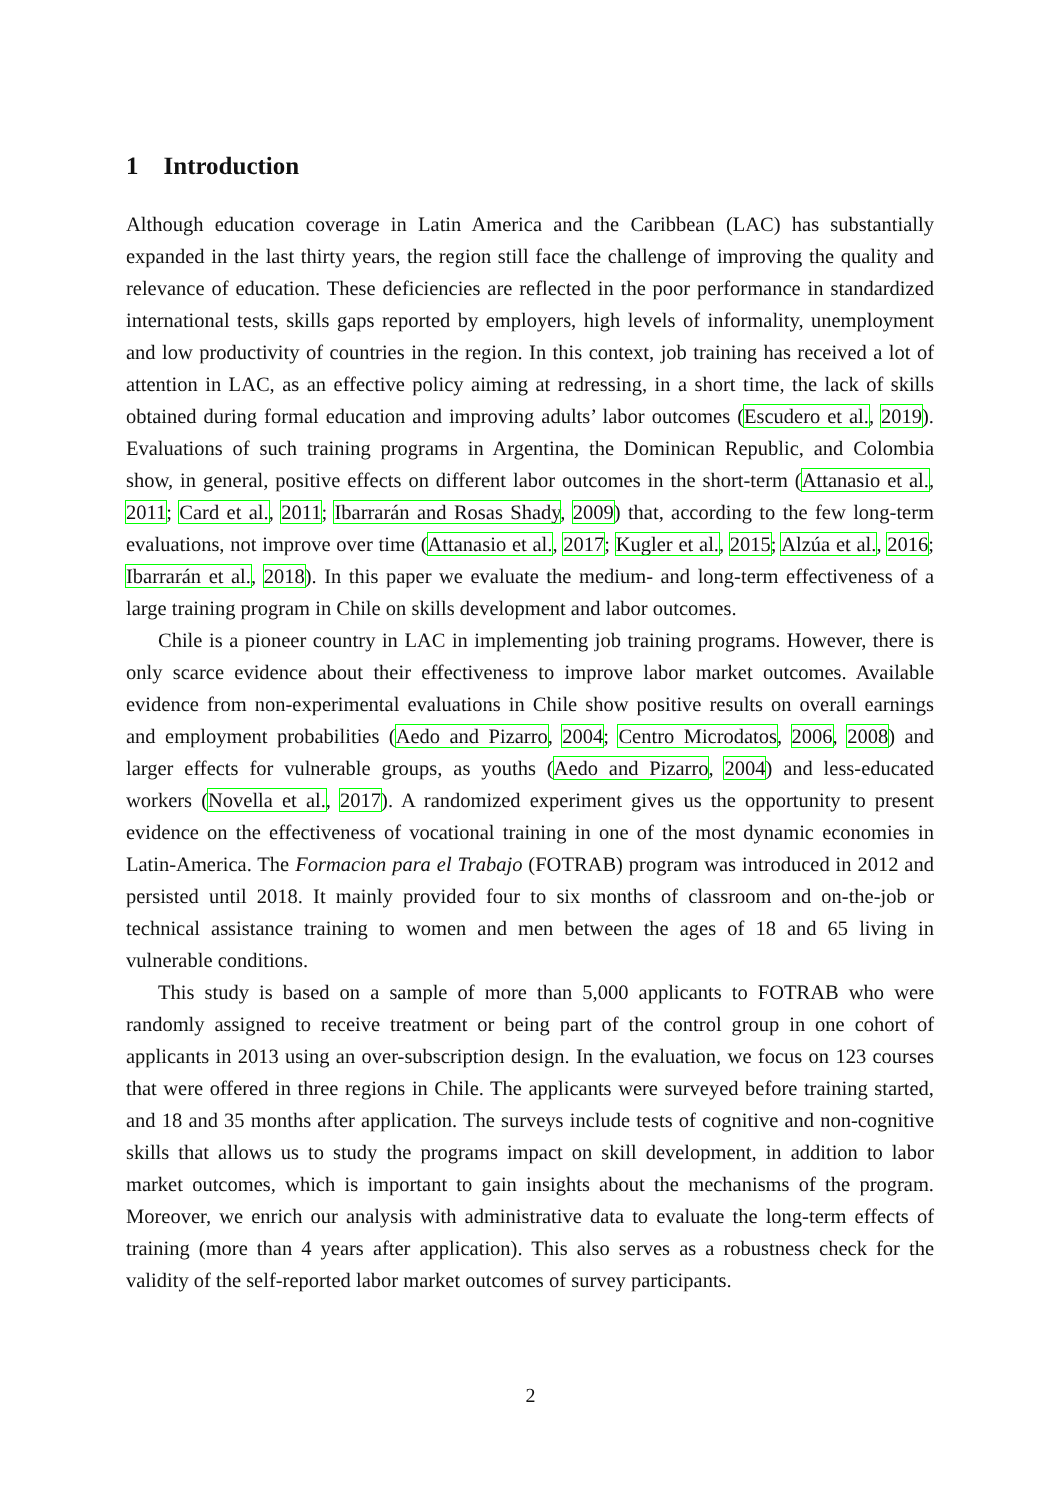1 Introduction
Although education coverage in Latin America and the Caribbean (LAC) has substantially expanded in the last thirty years, the region still face the challenge of improving the quality and relevance of education. These deficiencies are reflected in the poor performance in standardized international tests, skills gaps reported by employers, high levels of informality, unemployment and low productivity of countries in the region. In this context, job training has received a lot of attention in LAC, as an effective policy aiming at redressing, in a short time, the lack of skills obtained during formal education and improving adults’ labor outcomes (Escudero et al., 2019). Evaluations of such training programs in Argentina, the Dominican Republic, and Colombia show, in general, positive effects on different labor outcomes in the short-term (Attanasio et al., 2011; Card et al., 2011; Ibarrarán and Rosas Shady, 2009) that, according to the few long-term evaluations, not improve over time (Attanasio et al., 2017; Kugler et al., 2015; Alzúa et al., 2016; Ibarrarán et al., 2018). In this paper we evaluate the medium- and long-term effectiveness of a large training program in Chile on skills development and labor outcomes.
Chile is a pioneer country in LAC in implementing job training programs. However, there is only scarce evidence about their effectiveness to improve labor market outcomes. Available evidence from non-experimental evaluations in Chile show positive results on overall earnings and employment probabilities (Aedo and Pizarro, 2004; Centro Microdatos, 2006, 2008) and larger effects for vulnerable groups, as youths (Aedo and Pizarro, 2004) and less-educated workers (Novella et al., 2017). A randomized experiment gives us the opportunity to present evidence on the effectiveness of vocational training in one of the most dynamic economies in Latin-America. The Formacion para el Trabajo (FOTRAB) program was introduced in 2012 and persisted until 2018. It mainly provided four to six months of classroom and on-the-job or technical assistance training to women and men between the ages of 18 and 65 living in vulnerable conditions.
This study is based on a sample of more than 5,000 applicants to FOTRAB who were randomly assigned to receive treatment or being part of the control group in one cohort of applicants in 2013 using an over-subscription design. In the evaluation, we focus on 123 courses that were offered in three regions in Chile. The applicants were surveyed before training started, and 18 and 35 months after application. The surveys include tests of cognitive and non-cognitive skills that allows us to study the programs impact on skill development, in addition to labor market outcomes, which is important to gain insights about the mechanisms of the program. Moreover, we enrich our analysis with administrative data to evaluate the long-term effects of training (more than 4 years after application). This also serves as a robustness check for the validity of the self-reported labor market outcomes of survey participants.
2